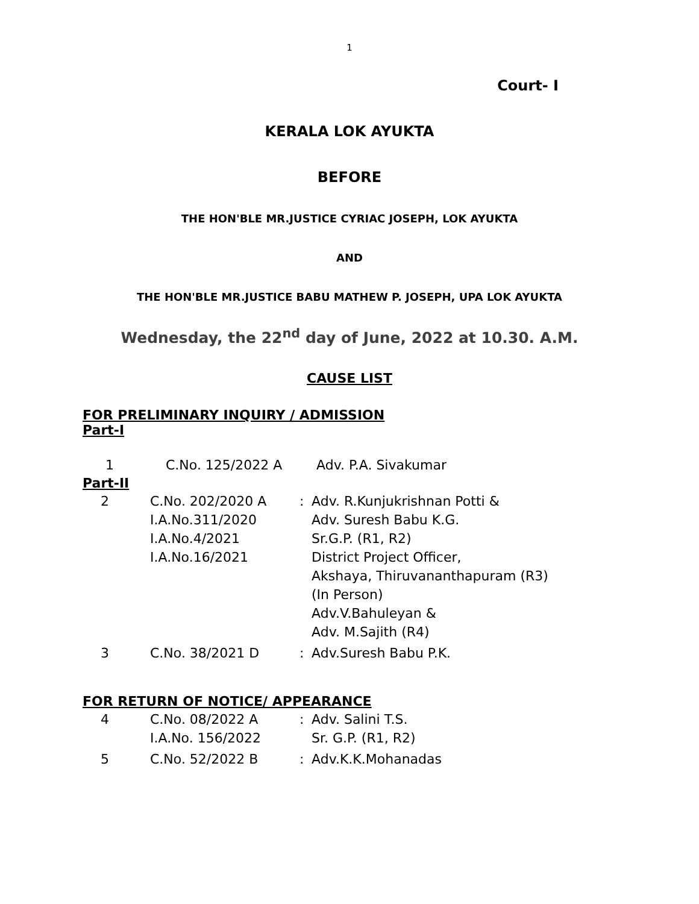1
Court- I
KERALA LOK AYUKTA
BEFORE
THE HON'BLE MR.JUSTICE CYRIAC JOSEPH, LOK AYUKTA
AND
THE HON'BLE MR.JUSTICE BABU MATHEW P. JOSEPH, UPA LOK AYUKTA
Wednesday, the 22<sup>nd</sup> day of June, 2022 at 10.30. A.M.
CAUSE LIST
FOR PRELIMINARY INQUIRY / ADMISSION
Part-I
| 1 | C.No. 125/2022 A | Adv. P.A. Sivakumar |
Part-II
| 2 | C.No. 202/2020 A I.A.No.311/2020 I.A.No.4/2021 I.A.No.16/2021 | : | Adv. R.Kunjukrishnan Potti & Adv. Suresh Babu K.G. Sr.G.P. (R1, R2) District Project Officer, Akshaya, Thiruvananthapuram (R3) (In Person) Adv.V.Bahuleyan & Adv. M.Sajith (R4) |
| 3 | C.No. 38/2021 D | : | Adv.Suresh Babu P.K. |
FOR RETURN OF NOTICE/ APPEARANCE
| 4 | C.No. 08/2022 A I.A.No. 156/2022 | : | Adv. Salini T.S. Sr. G.P. (R1, R2) |
| 5 | C.No. 52/2022 B | : | Adv.K.K.Mohanadas |